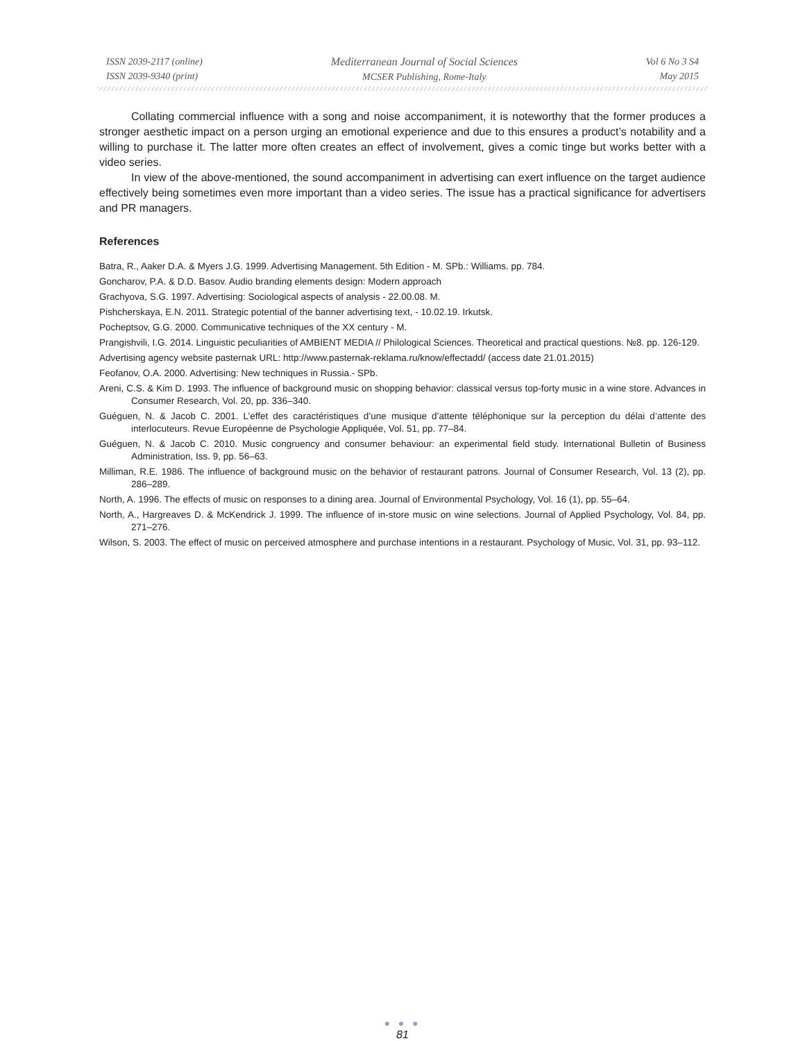ISSN 2039-2117 (online)
ISSN 2039-9340 (print)
Mediterranean Journal of Social Sciences
MCSER Publishing, Rome-Italy
Vol 6 No 3 S4
May 2015
Collating commercial influence with a song and noise accompaniment, it is noteworthy that the former produces a stronger aesthetic impact on a person urging an emotional experience and due to this ensures a product’s notability and a willing to purchase it. The latter more often creates an effect of involvement, gives a comic tinge but works better with a video series.
In view of the above-mentioned, the sound accompaniment in advertising can exert influence on the target audience effectively being sometimes even more important than a video series. The issue has a practical significance for advertisers and PR managers.
References
Batra, R., Aaker D.A. & Myers J.G. 1999. Advertising Management. 5th Edition - M. SPb.: Williams. pp. 784.
Goncharov, P.A. & D.D. Basov. Audio branding elements design: Modern approach
Grachyova, S.G. 1997. Advertising: Sociological aspects of analysis - 22.00.08. M.
Pishcherskaya, E.N. 2011. Strategic potential of the banner advertising text, - 10.02.19. Irkutsk.
Pocheptsov, G.G. 2000. Communicative techniques of the XX century - M.
Prangishvili, I.G. 2014. Linguistic peculiarities of AMBIENT MEDIA // Philological Sciences. Theoretical and practical questions. №8. pp. 126-129.
Advertising agency website pasternak URL: http://www.pasternak-reklama.ru/know/effectadd/ (access date 21.01.2015)
Feofanov, O.A. 2000. Advertising: New techniques in Russia.- SPb.
Areni, C.S. & Kim D. 1993. The influence of background music on shopping behavior: classical versus top-forty music in a wine store. Advances in Consumer Research, Vol. 20, pp. 336–340.
Guéguen, N. & Jacob C. 2001. L’effet des caractéristiques d’une musique d’attente téléphonique sur la perception du délai d’attente des interlocuteurs. Revue Européenne de Psychologie Appliquée, Vol. 51, pp. 77–84.
Guéguen, N. & Jacob C. 2010. Music congruency and consumer behaviour: an experimental field study. International Bulletin of Business Administration, Iss. 9, pp. 56–63.
Milliman, R.E. 1986. The influence of background music on the behavior of restaurant patrons. Journal of Consumer Research, Vol. 13 (2), pp. 286–289.
North, A. 1996. The effects of music on responses to a dining area. Journal of Environmental Psychology, Vol. 16 (1), pp. 55–64.
North, A., Hargreaves D. & McKendrick J. 1999. The influence of in-store music on wine selections. Journal of Applied Psychology, Vol. 84, pp. 271–276.
Wilson, S. 2003. The effect of music on perceived atmosphere and purchase intentions in a restaurant. Psychology of Music, Vol. 31, pp. 93–112.
● ● ●
81